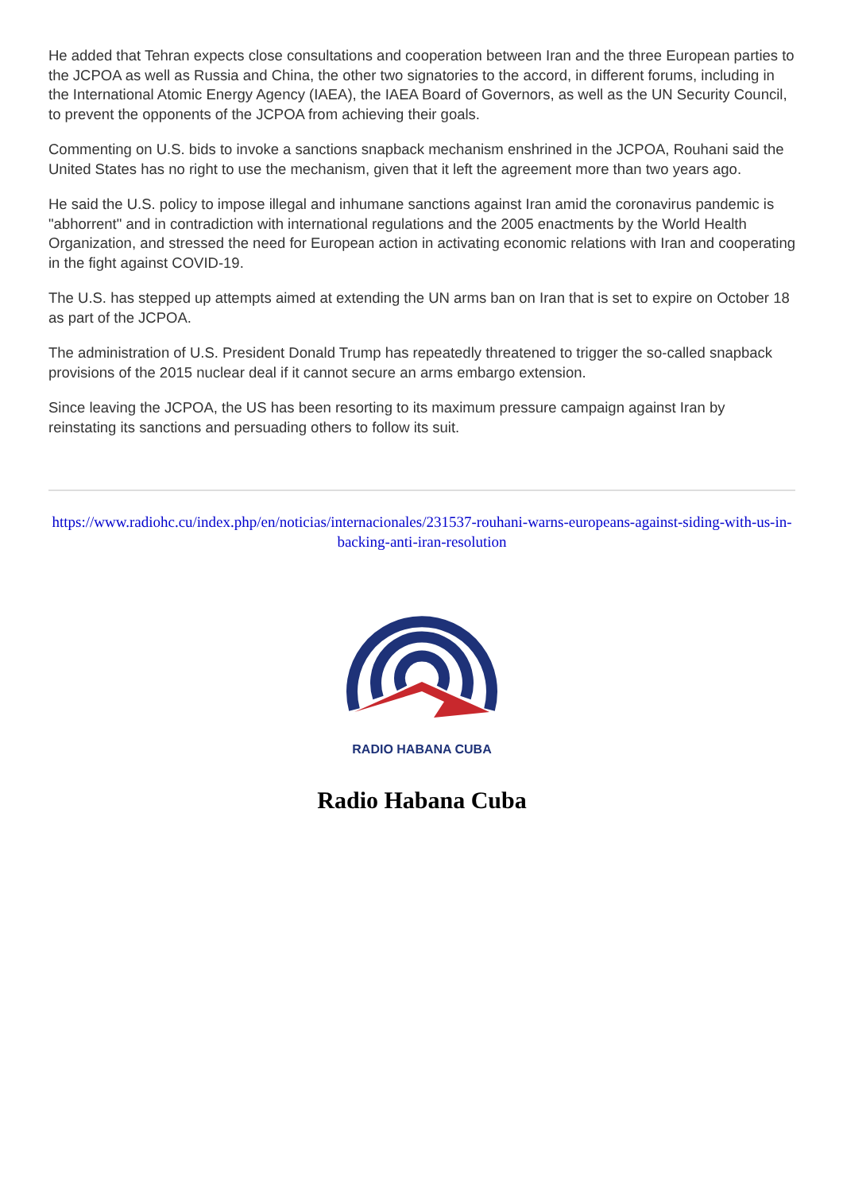He added that Tehran expects close consultations and cooperation between Iran and the three European parties to the JCPOA as well as Russia and China, the other two signatories to the accord, in different forums, including in the International Atomic Energy Agency (IAEA), the IAEA Board of Governors, as well as the UN Security Council, to prevent the opponents of the JCPOA from achieving their goals.
Commenting on U.S. bids to invoke a sanctions snapback mechanism enshrined in the JCPOA, Rouhani said the United States has no right to use the mechanism, given that it left the agreement more than two years ago.
He said the U.S. policy to impose illegal and inhumane sanctions against Iran amid the coronavirus pandemic is "abhorrent" and in contradiction with international regulations and the 2005 enactments by the World Health Organization, and stressed the need for European action in activating economic relations with Iran and cooperating in the fight against COVID-19.
The U.S. has stepped up attempts aimed at extending the UN arms ban on Iran that is set to expire on October 18 as part of the JCPOA.
The administration of U.S. President Donald Trump has repeatedly threatened to trigger the so-called snapback provisions of the 2015 nuclear deal if it cannot secure an arms embargo extension.
Since leaving the JCPOA, the US has been resorting to its maximum pressure campaign against Iran by reinstating its sanctions and persuading others to follow its suit.
https://www.radiohc.cu/index.php/en/noticias/internacionales/231537-rouhani-warns-europeans-against-siding-with-us-in-backing-anti-iran-resolution
RADIO HABANA CUBA
Radio Habana Cuba